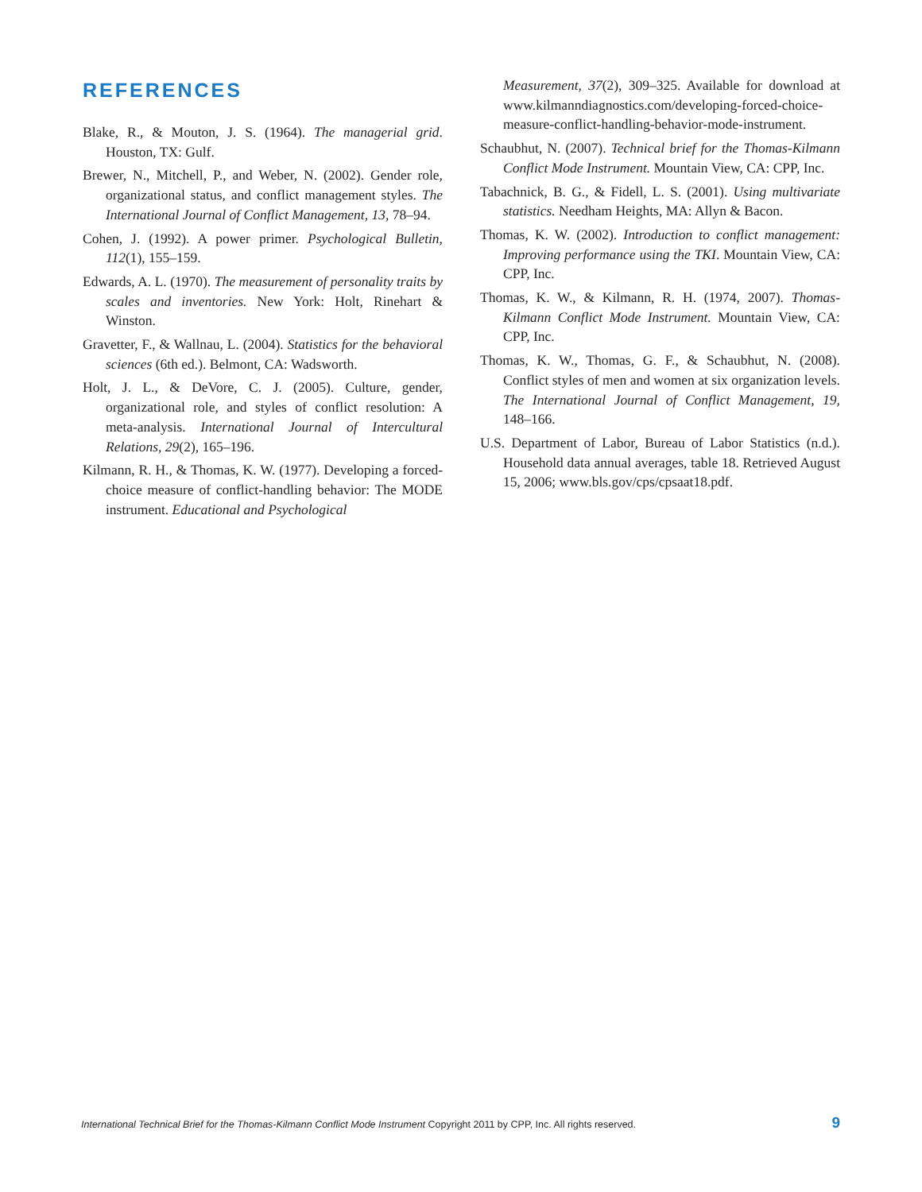REFERENCES
Blake, R., & Mouton, J. S. (1964). The managerial grid. Houston, TX: Gulf.
Brewer, N., Mitchell, P., and Weber, N. (2002). Gender role, organizational status, and conflict management styles. The International Journal of Conflict Management, 13, 78–94.
Cohen, J. (1992). A power primer. Psychological Bulletin, 112(1), 155–159.
Edwards, A. L. (1970). The measurement of personality traits by scales and inventories. New York: Holt, Rinehart & Winston.
Gravetter, F., & Wallnau, L. (2004). Statistics for the behavioral sciences (6th ed.). Belmont, CA: Wadsworth.
Holt, J. L., & DeVore, C. J. (2005). Culture, gender, organizational role, and styles of conflict resolution: A meta-analysis. International Journal of Intercultural Relations, 29(2), 165–196.
Kilmann, R. H., & Thomas, K. W. (1977). Developing a forced-choice measure of conflict-handling behavior: The MODE instrument. Educational and Psychological
Measurement, 37(2), 309–325. Available for download at www.kilmanndiagnostics.com/developing-forced-choice-measure-conflict-handling-behavior-mode-instrument.
Schaubhut, N. (2007). Technical brief for the Thomas-Kilmann Conflict Mode Instrument. Mountain View, CA: CPP, Inc.
Tabachnick, B. G., & Fidell, L. S. (2001). Using multivariate statistics. Needham Heights, MA: Allyn & Bacon.
Thomas, K. W. (2002). Introduction to conflict management: Improving performance using the TKI. Mountain View, CA: CPP, Inc.
Thomas, K. W., & Kilmann, R. H. (1974, 2007). Thomas-Kilmann Conflict Mode Instrument. Mountain View, CA: CPP, Inc.
Thomas, K. W., Thomas, G. F., & Schaubhut, N. (2008). Conflict styles of men and women at six organization levels. The International Journal of Conflict Management, 19, 148–166.
U.S. Department of Labor, Bureau of Labor Statistics (n.d.). Household data annual averages, table 18. Retrieved August 15, 2006; www.bls.gov/cps/cpsaat18.pdf.
International Technical Brief for the Thomas-Kilmann Conflict Mode Instrument Copyright 2011 by CPP, Inc. All rights reserved. 9